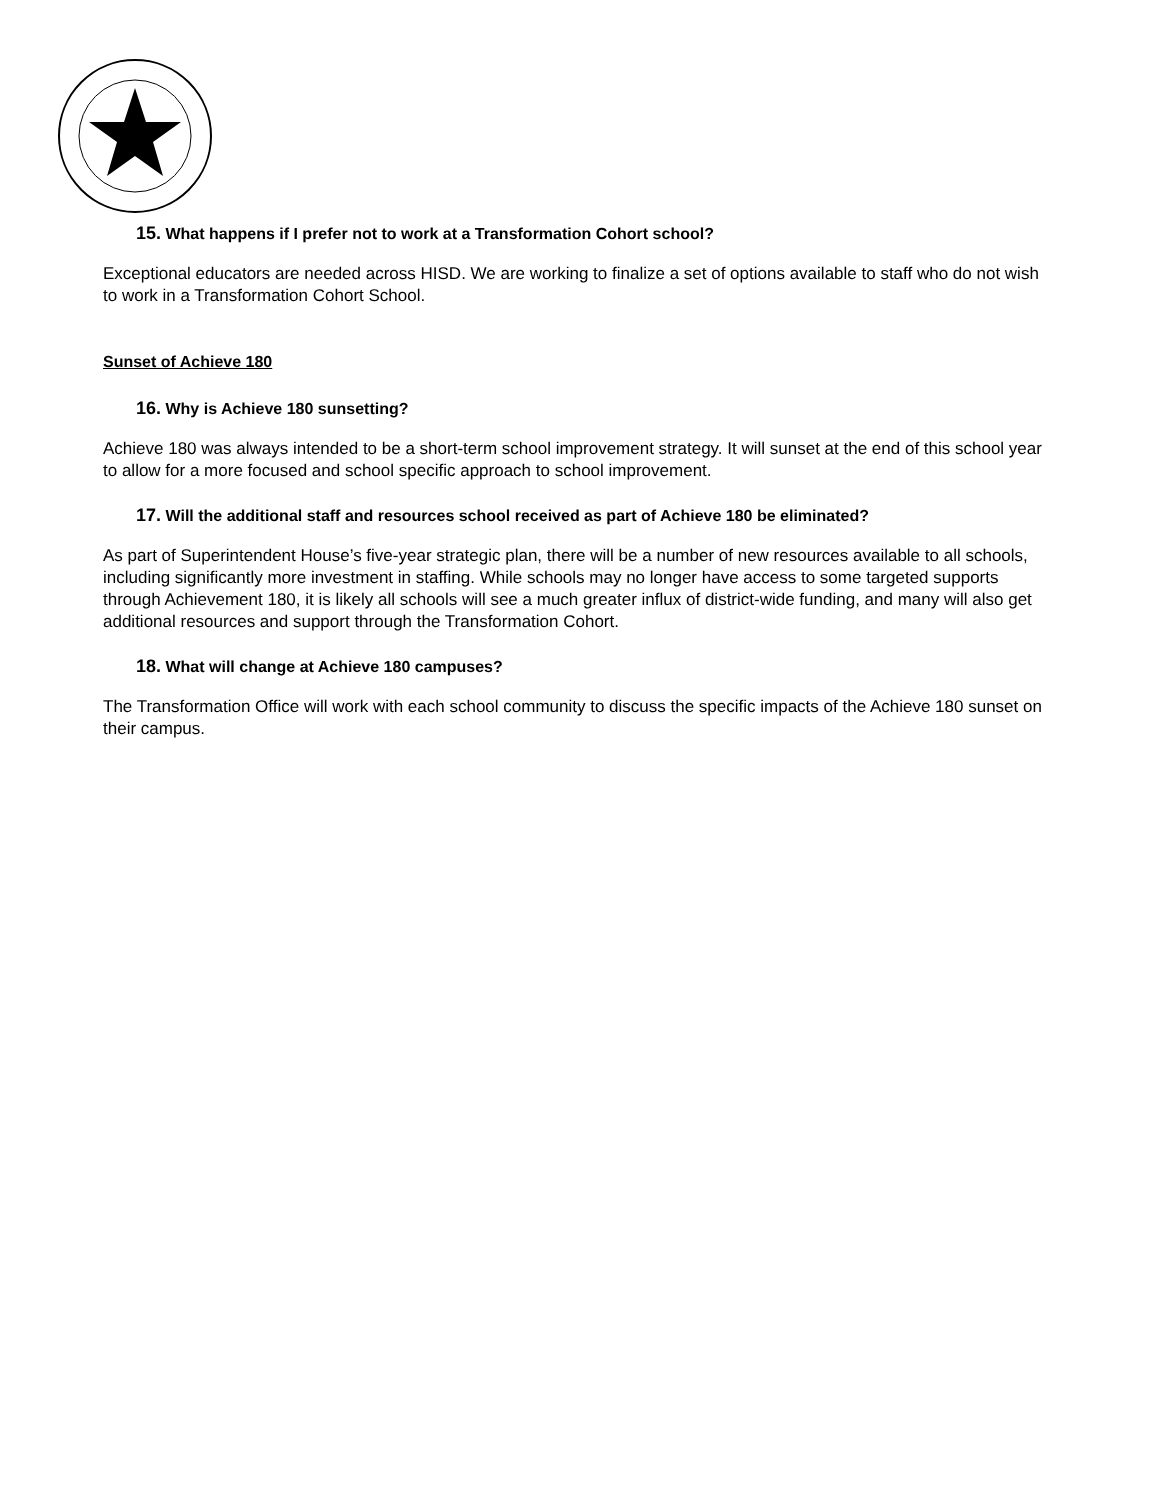15. What happens if I prefer not to work at a Transformation Cohort school?
Exceptional educators are needed across HISD. We are working to finalize a set of options available to staff who do not wish to work in a Transformation Cohort School.
Sunset of Achieve 180
16. Why is Achieve 180 sunsetting?
Achieve 180 was always intended to be a short-term school improvement strategy. It will sunset at the end of this school year to allow for a more focused and school specific approach to school improvement.
17. Will the additional staff and resources school received as part of Achieve 180 be eliminated?
As part of Superintendent House’s five-year strategic plan, there will be a number of new resources available to all schools, including significantly more investment in staffing. While schools may no longer have access to some targeted supports through Achievement 180, it is likely all schools will see a much greater influx of district-wide funding, and many will also get additional resources and support through the Transformation Cohort.
18. What will change at Achieve 180 campuses?
The Transformation Office will work with each school community to discuss the specific impacts of the Achieve 180 sunset on their campus.